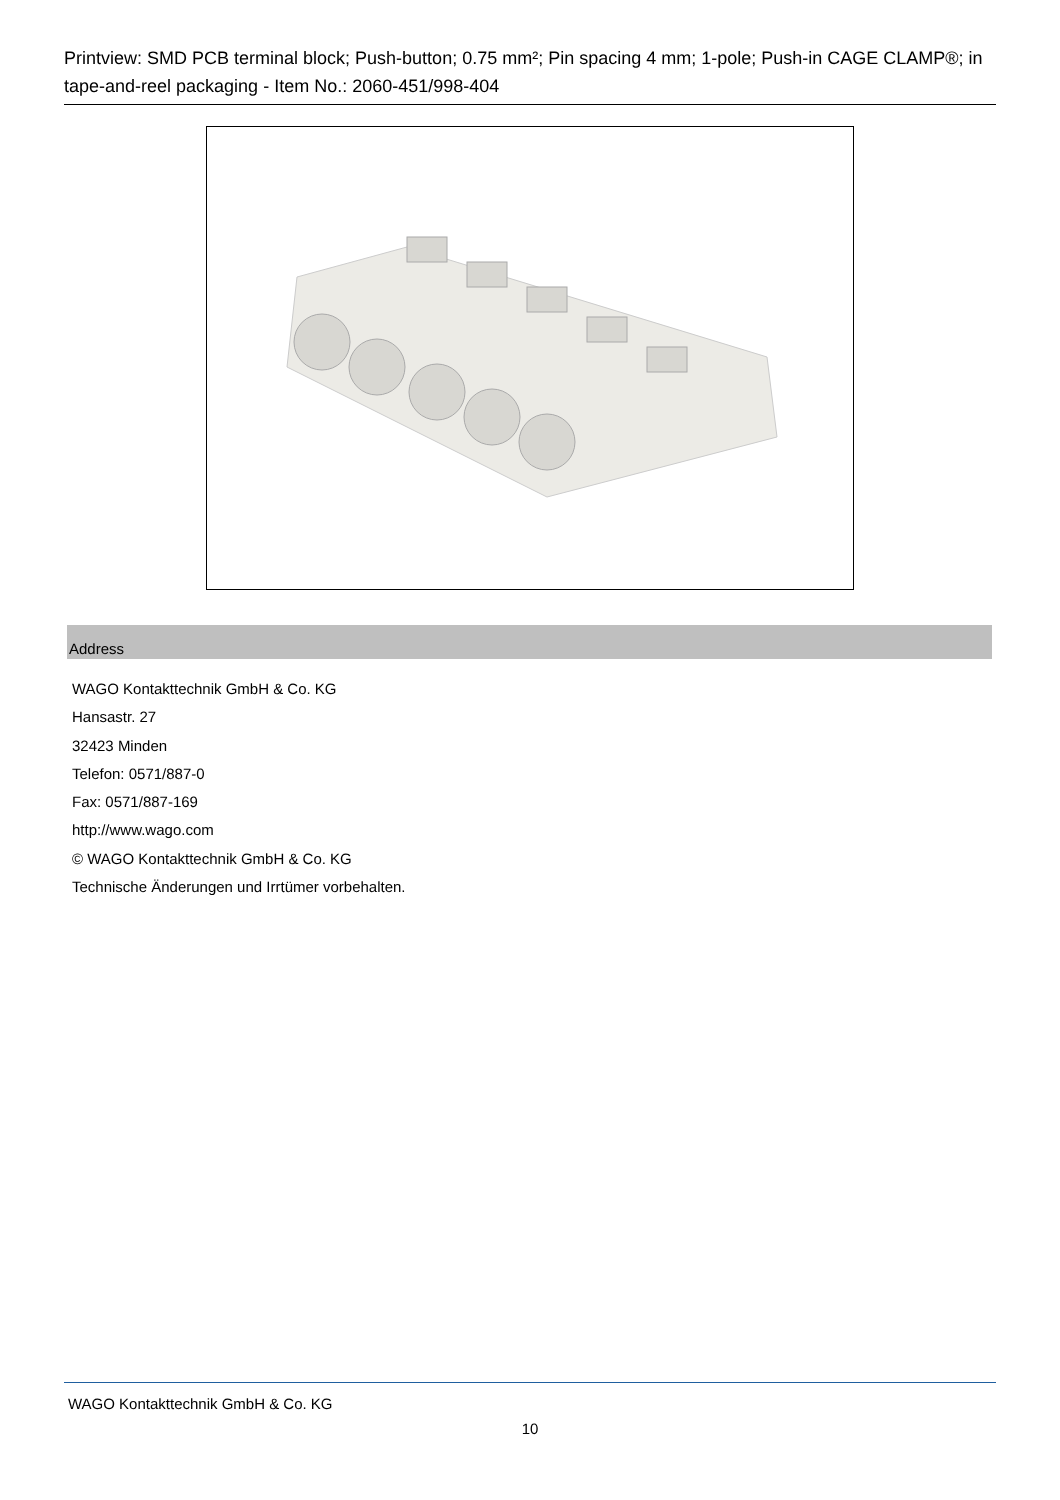Printview: SMD PCB terminal block; Push-button; 0.75 mm²; Pin spacing 4 mm; 1-pole; Push-in CAGE CLAMP®; in tape-and-reel packaging - Item No.: 2060-451/998-404
Address
WAGO Kontakttechnik GmbH & Co. KG
Hansastr. 27
32423 Minden
Telefon: 0571/887-0
Fax: 0571/887-169
http://www.wago.com
© WAGO Kontakttechnik GmbH & Co. KG
Technische Änderungen und Irrtümer vorbehalten.
WAGO Kontakttechnik GmbH & Co. KG
10